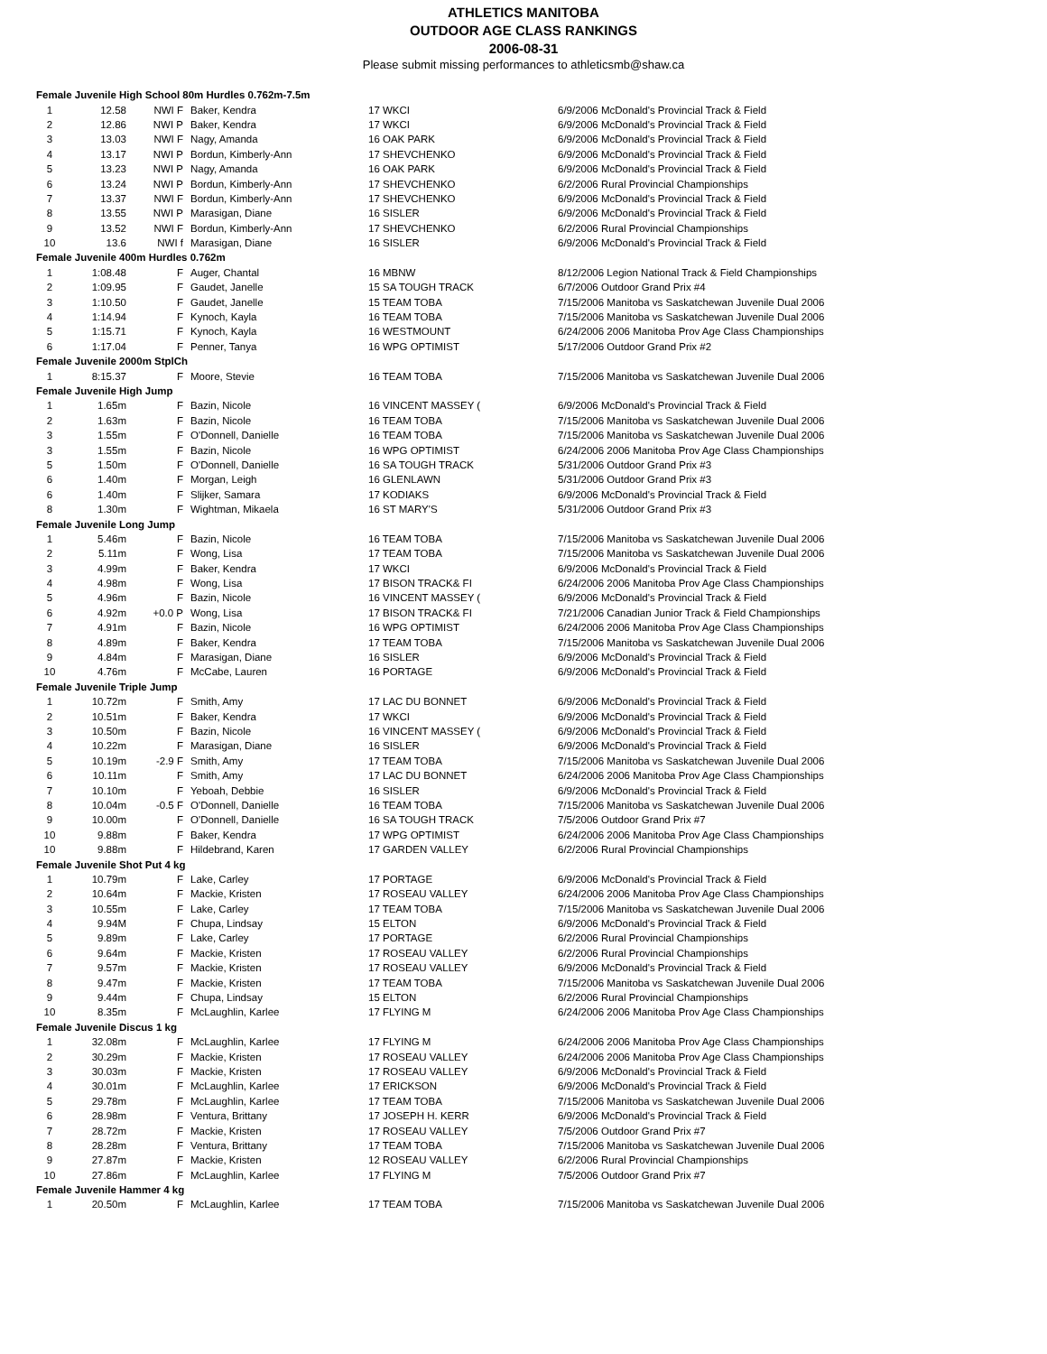ATHLETICS MANITOBA
OUTDOOR AGE CLASS RANKINGS
2006-08-31
Please submit missing performances to athleticsmb@shaw.ca
| Female Juvenile High School 80m Hurdles 0.762m-7.5m | | | | | |
| 1 | 12.58 | NWI F | Baker, Kendra | 17 WKCI | 6/9/2006 McDonald's Provincial Track & Field |
| 2 | 12.86 | NWI P | Baker, Kendra | 17 WKCI | 6/9/2006 McDonald's Provincial Track & Field |
| 3 | 13.03 | NWI F | Nagy, Amanda | 16 OAK PARK | 6/9/2006 McDonald's Provincial Track & Field |
| 4 | 13.17 | NWI P | Bordun, Kimberly-Ann | 17 SHEVCHENKO | 6/9/2006 McDonald's Provincial Track & Field |
| 5 | 13.23 | NWI P | Nagy, Amanda | 16 OAK PARK | 6/9/2006 McDonald's Provincial Track & Field |
| 6 | 13.24 | NWI P | Bordun, Kimberly-Ann | 17 SHEVCHENKO | 6/2/2006 Rural Provincial Championships |
| 7 | 13.37 | NWI F | Bordun, Kimberly-Ann | 17 SHEVCHENKO | 6/9/2006 McDonald's Provincial Track & Field |
| 8 | 13.55 | NWI P | Marasigan, Diane | 16 SISLER | 6/9/2006 McDonald's Provincial Track & Field |
| 9 | 13.52 | NWI F | Bordun, Kimberly-Ann | 17 SHEVCHENKO | 6/2/2006 Rural Provincial Championships |
| 10 | 13.6 | NWI f | Marasigan, Diane | 16 SISLER | 6/9/2006 McDonald's Provincial Track & Field |
| Female Juvenile 400m Hurdles 0.762m | | | | | |
| 1 | 1:08.48 | F | Auger, Chantal | 16 MBNW | 8/12/2006 Legion National Track & Field Championships |
| 2 | 1:09.95 | F | Gaudet, Janelle | 15 SA TOUGH TRACK | 6/7/2006 Outdoor Grand Prix #4 |
| 3 | 1:10.50 | F | Gaudet, Janelle | 15 TEAM TOBA | 7/15/2006 Manitoba vs Saskatchewan Juvenile Dual 2006 |
| 4 | 1:14.94 | F | Kynoch, Kayla | 16 TEAM TOBA | 7/15/2006 Manitoba vs Saskatchewan Juvenile Dual 2006 |
| 5 | 1:15.71 | F | Kynoch, Kayla | 16 WESTMOUNT | 6/24/2006 2006 Manitoba Prov Age Class Championships |
| 6 | 1:17.04 | F | Penner, Tanya | 16 WPG OPTIMIST | 5/17/2006 Outdoor Grand Prix #2 |
| Female Juvenile 2000m StplCh | | | | | |
| 1 | 8:15.37 | F | Moore, Stevie | 16 TEAM TOBA | 7/15/2006 Manitoba vs Saskatchewan Juvenile Dual 2006 |
| Female Juvenile High Jump | | | | | |
| 1 | 1.65m | F | Bazin, Nicole | 16 VINCENT MASSEY ( | 6/9/2006 McDonald's Provincial Track & Field |
| 2 | 1.63m | F | Bazin, Nicole | 16 TEAM TOBA | 7/15/2006 Manitoba vs Saskatchewan Juvenile Dual 2006 |
| 3 | 1.55m | F | O'Donnell, Danielle | 16 TEAM TOBA | 7/15/2006 Manitoba vs Saskatchewan Juvenile Dual 2006 |
| 3 | 1.55m | F | Bazin, Nicole | 16 WPG OPTIMIST | 6/24/2006 2006 Manitoba Prov Age Class Championships |
| 5 | 1.50m | F | O'Donnell, Danielle | 16 SA TOUGH TRACK | 5/31/2006 Outdoor Grand Prix #3 |
| 6 | 1.40m | F | Morgan, Leigh | 16 GLENLAWN | 5/31/2006 Outdoor Grand Prix #3 |
| 6 | 1.40m | F | Slijker, Samara | 17 KODIAKS | 6/9/2006 McDonald's Provincial Track & Field |
| 8 | 1.30m | F | Wightman, Mikaela | 16 ST MARY'S | 5/31/2006 Outdoor Grand Prix #3 |
| Female Juvenile Long Jump | | | | | |
| 1 | 5.46m | F | Bazin, Nicole | 16 TEAM TOBA | 7/15/2006 Manitoba vs Saskatchewan Juvenile Dual 2006 |
| 2 | 5.11m | F | Wong, Lisa | 17 TEAM TOBA | 7/15/2006 Manitoba vs Saskatchewan Juvenile Dual 2006 |
| 3 | 4.99m | F | Baker, Kendra | 17 WKCI | 6/9/2006 McDonald's Provincial Track & Field |
| 4 | 4.98m | F | Wong, Lisa | 17 BISON TRACK& FI | 6/24/2006 2006 Manitoba Prov Age Class Championships |
| 5 | 4.96m | F | Bazin, Nicole | 16 VINCENT MASSEY ( | 6/9/2006 McDonald's Provincial Track & Field |
| 6 | 4.92m | +0.0 P | Wong, Lisa | 17 BISON TRACK& FI | 7/21/2006 Canadian Junior Track & Field Championships |
| 7 | 4.91m | F | Bazin, Nicole | 16 WPG OPTIMIST | 6/24/2006 2006 Manitoba Prov Age Class Championships |
| 8 | 4.89m | F | Baker, Kendra | 17 TEAM TOBA | 7/15/2006 Manitoba vs Saskatchewan Juvenile Dual 2006 |
| 9 | 4.84m | F | Marasigan, Diane | 16 SISLER | 6/9/2006 McDonald's Provincial Track & Field |
| 10 | 4.76m | F | McCabe, Lauren | 16 PORTAGE | 6/9/2006 McDonald's Provincial Track & Field |
| Female Juvenile Triple Jump | | | | | |
| 1 | 10.72m | F | Smith, Amy | 17 LAC DU BONNET | 6/9/2006 McDonald's Provincial Track & Field |
| 2 | 10.51m | F | Baker, Kendra | 17 WKCI | 6/9/2006 McDonald's Provincial Track & Field |
| 3 | 10.50m | F | Bazin, Nicole | 16 VINCENT MASSEY ( | 6/9/2006 McDonald's Provincial Track & Field |
| 4 | 10.22m | F | Marasigan, Diane | 16 SISLER | 6/9/2006 McDonald's Provincial Track & Field |
| 5 | 10.19m | -2.9 F | Smith, Amy | 17 TEAM TOBA | 7/15/2006 Manitoba vs Saskatchewan Juvenile Dual 2006 |
| 6 | 10.11m | F | Smith, Amy | 17 LAC DU BONNET | 6/24/2006 2006 Manitoba Prov Age Class Championships |
| 7 | 10.10m | F | Yeboah, Debbie | 16 SISLER | 6/9/2006 McDonald's Provincial Track & Field |
| 8 | 10.04m | -0.5 F | O'Donnell, Danielle | 16 TEAM TOBA | 7/15/2006 Manitoba vs Saskatchewan Juvenile Dual 2006 |
| 9 | 10.00m | F | O'Donnell, Danielle | 16 SA TOUGH TRACK | 7/5/2006 Outdoor Grand Prix #7 |
| 10 | 9.88m | F | Baker, Kendra | 17 WPG OPTIMIST | 6/24/2006 2006 Manitoba Prov Age Class Championships |
| 10 | 9.88m | F | Hildebrand, Karen | 17 GARDEN VALLEY | 6/2/2006 Rural Provincial Championships |
| Female Juvenile Shot Put 4 kg | | | | | |
| 1 | 10.79m | F | Lake, Carley | 17 PORTAGE | 6/9/2006 McDonald's Provincial Track & Field |
| 2 | 10.64m | F | Mackie, Kristen | 17 ROSEAU VALLEY | 6/24/2006 2006 Manitoba Prov Age Class Championships |
| 3 | 10.55m | F | Lake, Carley | 17 TEAM TOBA | 7/15/2006 Manitoba vs Saskatchewan Juvenile Dual 2006 |
| 4 | 9.94M | F | Chupa, Lindsay | 15 ELTON | 6/9/2006 McDonald's Provincial Track & Field |
| 5 | 9.89m | F | Lake, Carley | 17 PORTAGE | 6/2/2006 Rural Provincial Championships |
| 6 | 9.64m | F | Mackie, Kristen | 17 ROSEAU VALLEY | 6/2/2006 Rural Provincial Championships |
| 7 | 9.57m | F | Mackie, Kristen | 17 ROSEAU VALLEY | 6/9/2006 McDonald's Provincial Track & Field |
| 8 | 9.47m | F | Mackie, Kristen | 17 TEAM TOBA | 7/15/2006 Manitoba vs Saskatchewan Juvenile Dual 2006 |
| 9 | 9.44m | F | Chupa, Lindsay | 15 ELTON | 6/2/2006 Rural Provincial Championships |
| 10 | 8.35m | F | McLaughlin, Karlee | 17 FLYING M | 6/24/2006 2006 Manitoba Prov Age Class Championships |
| Female Juvenile Discus 1 kg | | | | | |
| 1 | 32.08m | F | McLaughlin, Karlee | 17 FLYING M | 6/24/2006 2006 Manitoba Prov Age Class Championships |
| 2 | 30.29m | F | Mackie, Kristen | 17 ROSEAU VALLEY | 6/24/2006 2006 Manitoba Prov Age Class Championships |
| 3 | 30.03m | F | Mackie, Kristen | 17 ROSEAU VALLEY | 6/9/2006 McDonald's Provincial Track & Field |
| 4 | 30.01m | F | McLaughlin, Karlee | 17 ERICKSON | 6/9/2006 McDonald's Provincial Track & Field |
| 5 | 29.78m | F | McLaughlin, Karlee | 17 TEAM TOBA | 7/15/2006 Manitoba vs Saskatchewan Juvenile Dual 2006 |
| 6 | 28.98m | F | Ventura, Brittany | 17 JOSEPH H. KERR | 6/9/2006 McDonald's Provincial Track & Field |
| 7 | 28.72m | F | Mackie, Kristen | 17 ROSEAU VALLEY | 7/5/2006 Outdoor Grand Prix #7 |
| 8 | 28.28m | F | Ventura, Brittany | 17 TEAM TOBA | 7/15/2006 Manitoba vs Saskatchewan Juvenile Dual 2006 |
| 9 | 27.87m | F | Mackie, Kristen | 12 ROSEAU VALLEY | 6/2/2006 Rural Provincial Championships |
| 10 | 27.86m | F | McLaughlin, Karlee | 17 FLYING M | 7/5/2006 Outdoor Grand Prix #7 |
| Female Juvenile Hammer 4 kg | | | | | |
| 1 | 20.50m | F | McLaughlin, Karlee | 17 TEAM TOBA | 7/15/2006 Manitoba vs Saskatchewan Juvenile Dual 2006 |